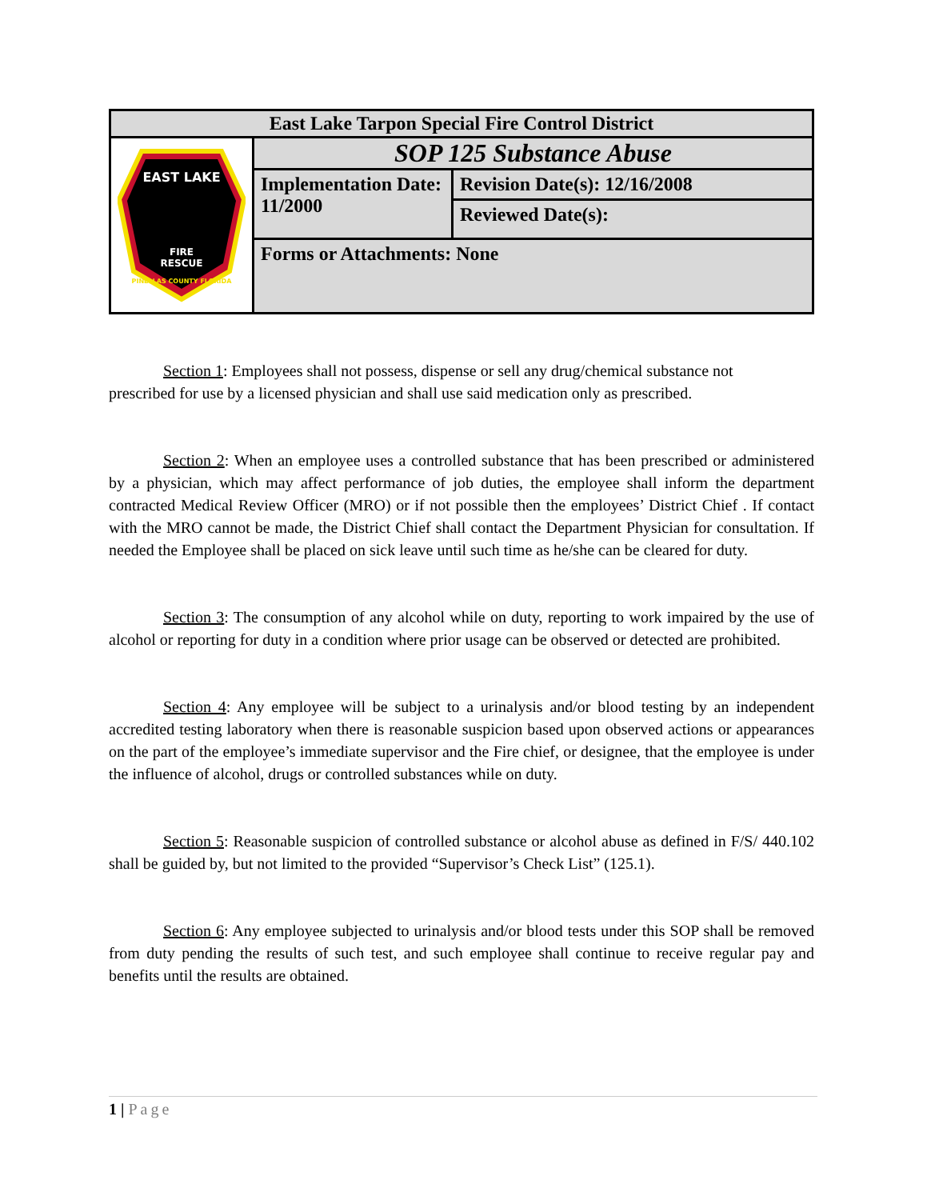| East Lake Tarpon Special Fire Control District | | |
| FIRE RESCUE EAST LAKE PINELLAS COUNTY FLORIDA | SOP 125 Substance Abuse | |
| | Implementation Date: 11/2000 | Revision Date(s): 12/16/2008 |
| | | Reviewed Date(s): |
| | Forms or Attachments: None | |
Section 1: Employees shall not possess, dispense or sell any drug/chemical substance not
prescribed for use by a licensed physician and shall use said medication only as prescribed.
Section 2: When an employee uses a controlled substance that has been prescribed or administered by a physician, which may affect performance of job duties, the employee shall inform the department contracted Medical Review Officer (MRO) or if not possible then the employees’ District Chief . If contact with the MRO cannot be made, the District Chief shall contact the Department Physician for consultation. If needed the Employee shall be placed on sick leave until such time as he/she can be cleared for duty.
Section 3: The consumption of any alcohol while on duty, reporting to work impaired by the use of alcohol or reporting for duty in a condition where prior usage can be observed or detected are prohibited.
Section 4: Any employee will be subject to a urinalysis and/or blood testing by an independent accredited testing laboratory when there is reasonable suspicion based upon observed actions or appearances on the part of the employee’s immediate supervisor and the Fire chief, or designee, that the employee is under the influence of alcohol, drugs or controlled substances while on duty.
Section 5: Reasonable suspicion of controlled substance or alcohol abuse as defined in F/S/ 440.102 shall be guided by, but not limited to the provided “Supervisor’s Check List” (125.1).
Section 6: Any employee subjected to urinalysis and/or blood tests under this SOP shall be removed from duty pending the results of such test, and such employee shall continue to receive regular pay and benefits until the results are obtained.
1 | Page